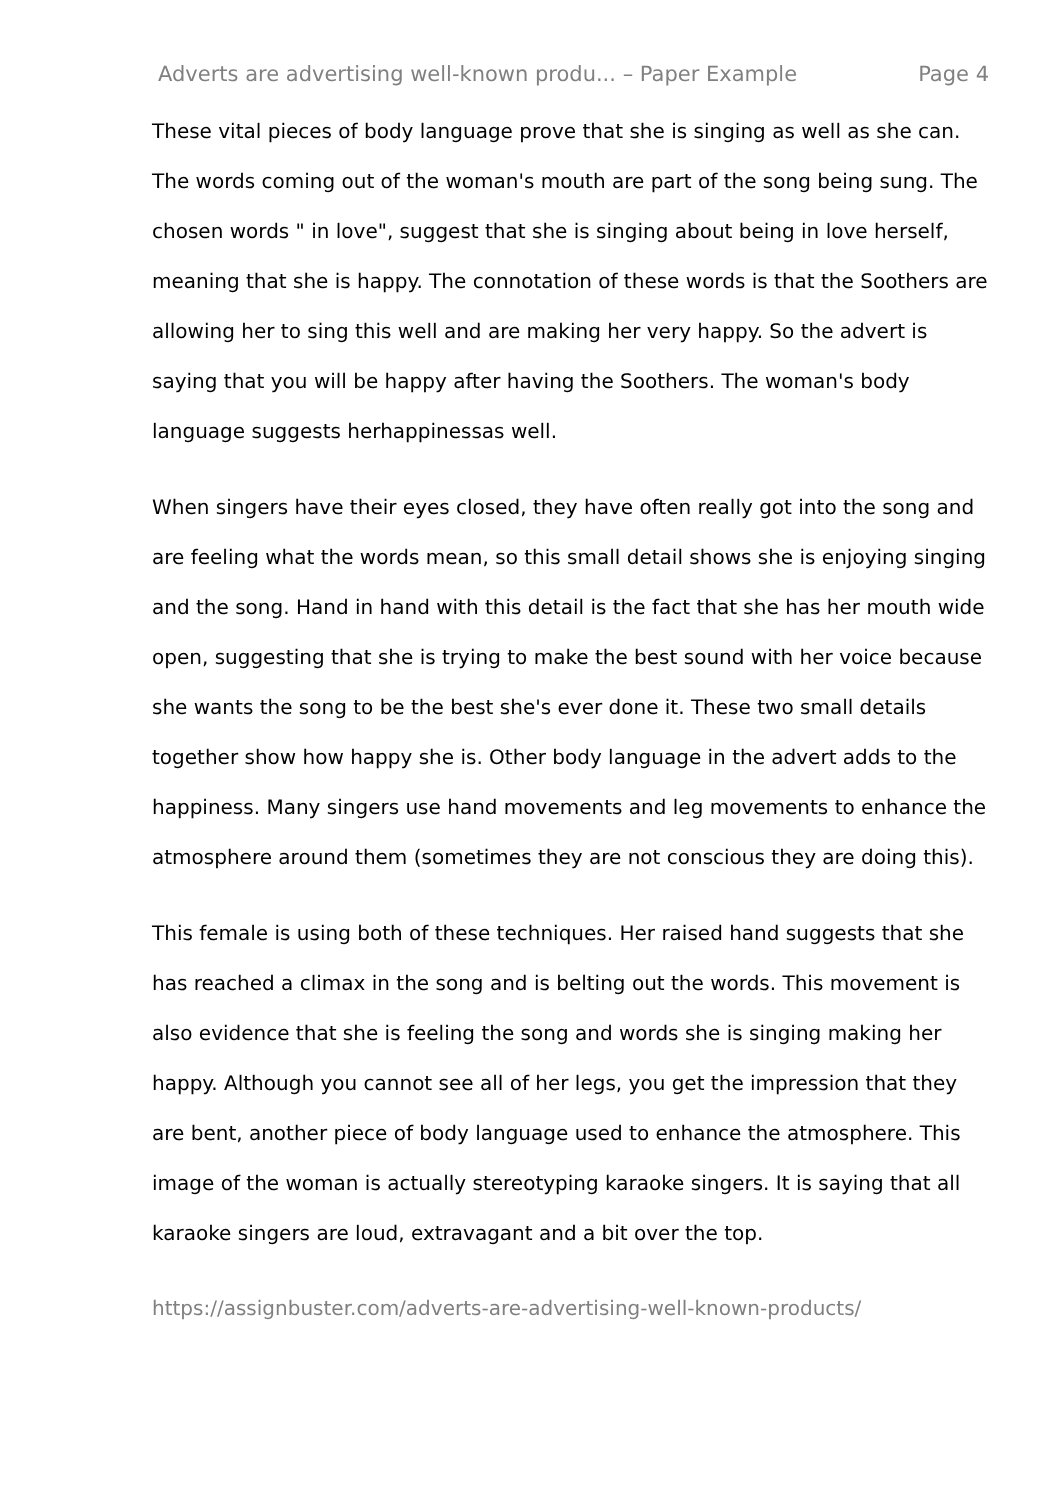Adverts are advertising well-known produ... – Paper Example Page 4
These vital pieces of body language prove that she is singing as well as she can. The words coming out of the woman's mouth are part of the song being sung. The chosen words " in love", suggest that she is singing about being in love herself, meaning that she is happy. The connotation of these words is that the Soothers are allowing her to sing this well and are making her very happy. So the advert is saying that you will be happy after having the Soothers. The woman's body language suggests herhappinessas well.
When singers have their eyes closed, they have often really got into the song and are feeling what the words mean, so this small detail shows she is enjoying singing and the song. Hand in hand with this detail is the fact that she has her mouth wide open, suggesting that she is trying to make the best sound with her voice because she wants the song to be the best she's ever done it. These two small details together show how happy she is. Other body language in the advert adds to the happiness. Many singers use hand movements and leg movements to enhance the atmosphere around them (sometimes they are not conscious they are doing this).
This female is using both of these techniques. Her raised hand suggests that she has reached a climax in the song and is belting out the words. This movement is also evidence that she is feeling the song and words she is singing making her happy. Although you cannot see all of her legs, you get the impression that they are bent, another piece of body language used to enhance the atmosphere. This image of the woman is actually stereotyping karaoke singers. It is saying that all karaoke singers are loud, extravagant and a bit over the top.
https://assignbuster.com/adverts-are-advertising-well-known-products/